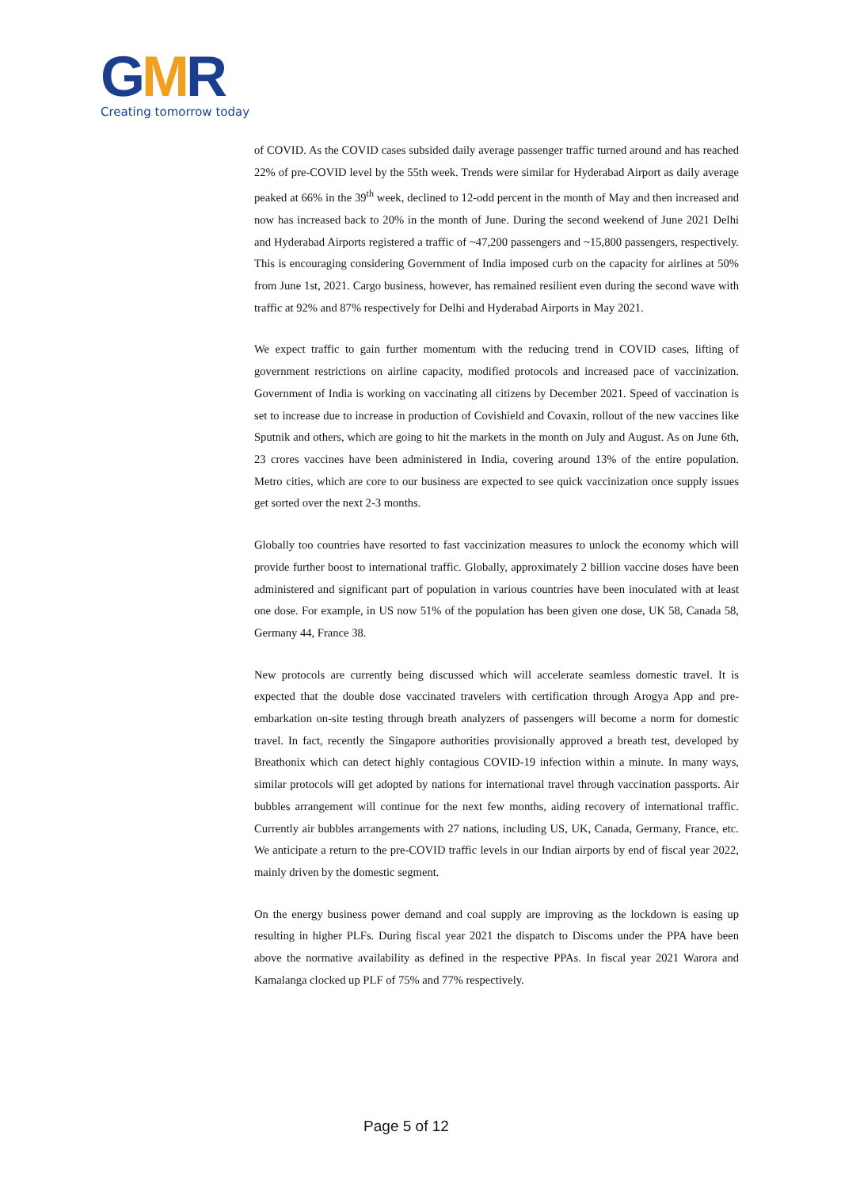GMR
Creating tomorrow today
of COVID. As the COVID cases subsided daily average passenger traffic turned around and has reached 22% of pre-COVID level by the 55th week. Trends were similar for Hyderabad Airport as daily average peaked at 66% in the 39<sup>th</sup> week, declined to 12-odd percent in the month of May and then increased and now has increased back to 20% in the month of June. During the second weekend of June 2021 Delhi and Hyderabad Airports registered a traffic of ~47,200 passengers and ~15,800 passengers, respectively. This is encouraging considering Government of India imposed curb on the capacity for airlines at 50% from June 1st, 2021. Cargo business, however, has remained resilient even during the second wave with traffic at 92% and 87% respectively for Delhi and Hyderabad Airports in May 2021.
We expect traffic to gain further momentum with the reducing trend in COVID cases, lifting of government restrictions on airline capacity, modified protocols and increased pace of vaccinization. Government of India is working on vaccinating all citizens by December 2021. Speed of vaccination is set to increase due to increase in production of Covishield and Covaxin, rollout of the new vaccines like Sputnik and others, which are going to hit the markets in the month on July and August. As on June 6th, 23 crores vaccines have been administered in India, covering around 13% of the entire population. Metro cities, which are core to our business are expected to see quick vaccinization once supply issues get sorted over the next 2-3 months.
Globally too countries have resorted to fast vaccinization measures to unlock the economy which will provide further boost to international traffic. Globally, approximately 2 billion vaccine doses have been administered and significant part of population in various countries have been inoculated with at least one dose. For example, in US now 51% of the population has been given one dose, UK 58, Canada 58, Germany 44, France 38.
New protocols are currently being discussed which will accelerate seamless domestic travel. It is expected that the double dose vaccinated travelers with certification through Arogya App and pre-embarkation on-site testing through breath analyzers of passengers will become a norm for domestic travel. In fact, recently the Singapore authorities provisionally approved a breath test, developed by Breathonix which can detect highly contagious COVID-19 infection within a minute. In many ways, similar protocols will get adopted by nations for international travel through vaccination passports. Air bubbles arrangement will continue for the next few months, aiding recovery of international traffic. Currently air bubbles arrangements with 27 nations, including US, UK, Canada, Germany, France, etc. We anticipate a return to the pre-COVID traffic levels in our Indian airports by end of fiscal year 2022, mainly driven by the domestic segment.
On the energy business power demand and coal supply are improving as the lockdown is easing up resulting in higher PLFs. During fiscal year 2021 the dispatch to Discoms under the PPA have been above the normative availability as defined in the respective PPAs. In fiscal year 2021 Warora and Kamalanga clocked up PLF of 75% and 77% respectively.
Page 5 of 12